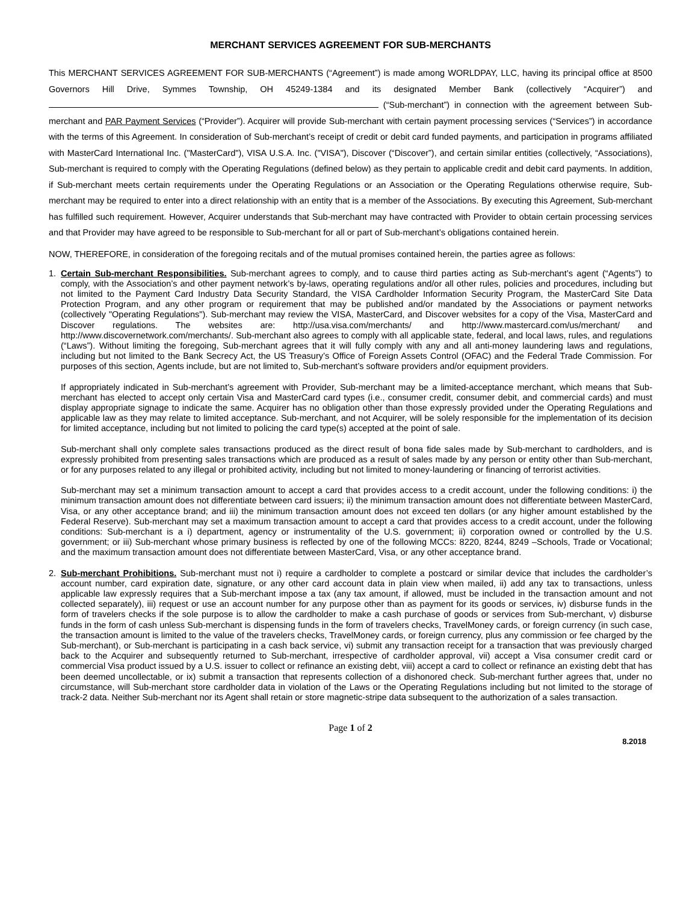MERCHANT SERVICES AGREEMENT FOR SUB-MERCHANTS
This MERCHANT SERVICES AGREEMENT FOR SUB-MERCHANTS (“Agreement”) is made among WORLDPAY, LLC, having its principal office at 8500 Governors Hill Drive, Symmes Township, OH 45249-1384 and its designated Member Bank (collectively “Acquirer”) and (“Sub-merchant”) in connection with the agreement between Sub-merchant and PAR Payment Services (“Provider”). Acquirer will provide Sub-merchant with certain payment processing services (“Services”) in accordance with the terms of this Agreement. In consideration of Sub-merchant’s receipt of credit or debit card funded payments, and participation in programs affiliated with MasterCard International Inc. ("MasterCard"), VISA U.S.A. Inc. ("VISA"), Discover (“Discover”), and certain similar entities (collectively, “Associations), Sub-merchant is required to comply with the Operating Regulations (defined below) as they pertain to applicable credit and debit card payments. In addition, if Sub-merchant meets certain requirements under the Operating Regulations or an Association or the Operating Regulations otherwise require, Sub-merchant may be required to enter into a direct relationship with an entity that is a member of the Associations. By executing this Agreement, Sub-merchant has fulfilled such requirement. However, Acquirer understands that Sub-merchant may have contracted with Provider to obtain certain processing services and that Provider may have agreed to be responsible to Sub-merchant for all or part of Sub-merchant’s obligations contained herein.
NOW, THEREFORE, in consideration of the foregoing recitals and of the mutual promises contained herein, the parties agree as follows:
1. Certain Sub-merchant Responsibilities. Sub-merchant agrees to comply, and to cause third parties acting as Sub-merchant’s agent (“Agents”) to comply, with the Association’s and other payment network’s by-laws, operating regulations and/or all other rules, policies and procedures, including but not limited to the Payment Card Industry Data Security Standard, the VISA Cardholder Information Security Program, the MasterCard Site Data Protection Program, and any other program or requirement that may be published and/or mandated by the Associations or payment networks (collectively "Operating Regulations"). Sub-merchant may review the VISA, MasterCard, and Discover websites for a copy of the Visa, MasterCard and Discover regulations. The websites are: http://usa.visa.com/merchants/ and http://www.mastercard.com/us/merchant/ and http://www.discovernetwork.com/merchants/. Sub-merchant also agrees to comply with all applicable state, federal, and local laws, rules, and regulations (“Laws”). Without limiting the foregoing, Sub-merchant agrees that it will fully comply with any and all anti-money laundering laws and regulations, including but not limited to the Bank Secrecy Act, the US Treasury’s Office of Foreign Assets Control (OFAC) and the Federal Trade Commission. For purposes of this section, Agents include, but are not limited to, Sub-merchant’s software providers and/or equipment providers.
If appropriately indicated in Sub-merchant’s agreement with Provider, Sub-merchant may be a limited-acceptance merchant, which means that Sub-merchant has elected to accept only certain Visa and MasterCard card types (i.e., consumer credit, consumer debit, and commercial cards) and must display appropriate signage to indicate the same. Acquirer has no obligation other than those expressly provided under the Operating Regulations and applicable law as they may relate to limited acceptance. Sub-merchant, and not Acquirer, will be solely responsible for the implementation of its decision for limited acceptance, including but not limited to policing the card type(s) accepted at the point of sale.
Sub-merchant shall only complete sales transactions produced as the direct result of bona fide sales made by Sub-merchant to cardholders, and is expressly prohibited from presenting sales transactions which are produced as a result of sales made by any person or entity other than Sub-merchant, or for any purposes related to any illegal or prohibited activity, including but not limited to money-laundering or financing of terrorist activities.
Sub-merchant may set a minimum transaction amount to accept a card that provides access to a credit account, under the following conditions: i) the minimum transaction amount does not differentiate between card issuers; ii) the minimum transaction amount does not differentiate between MasterCard, Visa, or any other acceptance brand; and iii) the minimum transaction amount does not exceed ten dollars (or any higher amount established by the Federal Reserve). Sub-merchant may set a maximum transaction amount to accept a card that provides access to a credit account, under the following conditions: Sub-merchant is a i) department, agency or instrumentality of the U.S. government; ii) corporation owned or controlled by the U.S. government; or iii) Sub-merchant whose primary business is reflected by one of the following MCCs: 8220, 8244, 8249 –Schools, Trade or Vocational; and the maximum transaction amount does not differentiate between MasterCard, Visa, or any other acceptance brand.
2. Sub-merchant Prohibitions. Sub-merchant must not i) require a cardholder to complete a postcard or similar device that includes the cardholder’s account number, card expiration date, signature, or any other card account data in plain view when mailed, ii) add any tax to transactions, unless applicable law expressly requires that a Sub-merchant impose a tax (any tax amount, if allowed, must be included in the transaction amount and not collected separately), iii) request or use an account number for any purpose other than as payment for its goods or services, iv) disburse funds in the form of travelers checks if the sole purpose is to allow the cardholder to make a cash purchase of goods or services from Sub-merchant, v) disburse funds in the form of cash unless Sub-merchant is dispensing funds in the form of travelers checks, TravelMoney cards, or foreign currency (in such case, the transaction amount is limited to the value of the travelers checks, TravelMoney cards, or foreign currency, plus any commission or fee charged by the Sub-merchant), or Sub-merchant is participating in a cash back service, vi) submit any transaction receipt for a transaction that was previously charged back to the Acquirer and subsequently returned to Sub-merchant, irrespective of cardholder approval, vii) accept a Visa consumer credit card or commercial Visa product issued by a U.S. issuer to collect or refinance an existing debt, viii) accept a card to collect or refinance an existing debt that has been deemed uncollectable, or ix) submit a transaction that represents collection of a dishonored check. Sub-merchant further agrees that, under no circumstance, will Sub-merchant store cardholder data in violation of the Laws or the Operating Regulations including but not limited to the storage of track-2 data. Neither Sub-merchant nor its Agent shall retain or store magnetic-stripe data subsequent to the authorization of a sales transaction.
Page 1 of 2
8.2018